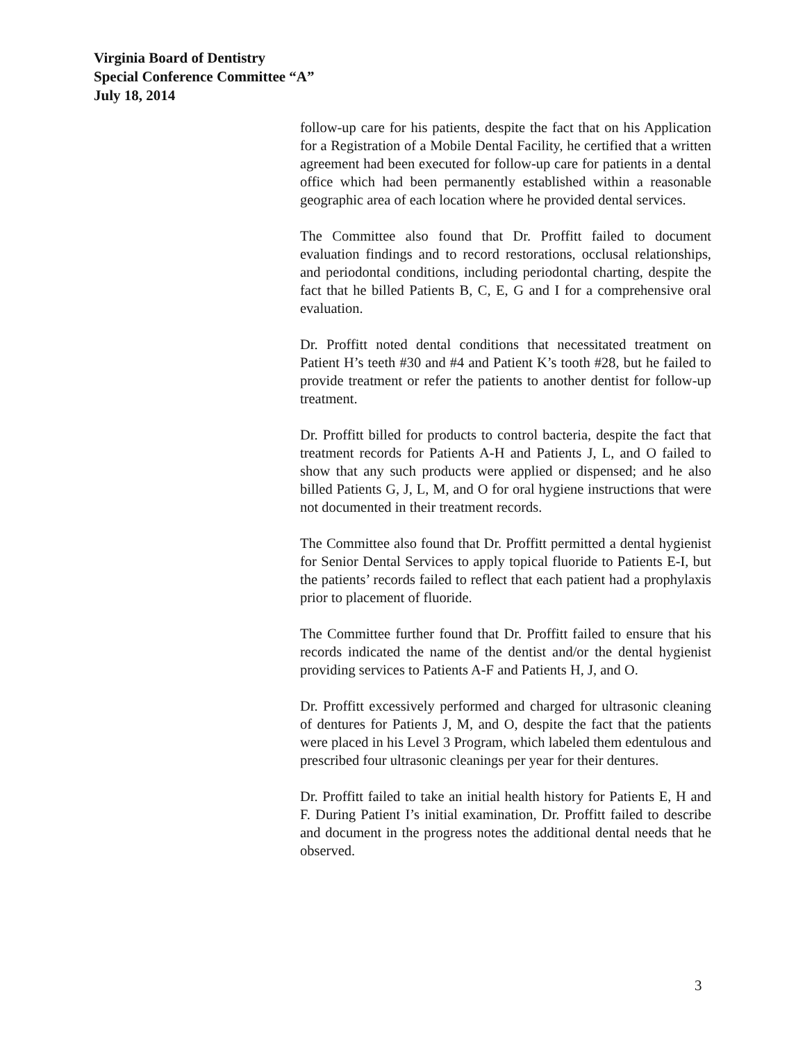Virginia Board of Dentistry
Special Conference Committee “A”
July 18, 2014
follow-up care for his patients, despite the fact that on his Application for a Registration of a Mobile Dental Facility, he certified that a written agreement had been executed for follow-up care for patients in a dental office which had been permanently established within a reasonable geographic area of each location where he provided dental services.
The Committee also found that Dr. Proffitt failed to document evaluation findings and to record restorations, occlusal relationships, and periodontal conditions, including periodontal charting, despite the fact that he billed Patients B, C, E, G and I for a comprehensive oral evaluation.
Dr. Proffitt noted dental conditions that necessitated treatment on Patient H’s teeth #30 and #4 and Patient K’s tooth #28, but he failed to provide treatment or refer the patients to another dentist for follow-up treatment.
Dr. Proffitt billed for products to control bacteria, despite the fact that treatment records for Patients A-H and Patients J, L, and O failed to show that any such products were applied or dispensed; and he also billed Patients G, J, L, M, and O for oral hygiene instructions that were not documented in their treatment records.
The Committee also found that Dr. Proffitt permitted a dental hygienist for Senior Dental Services to apply topical fluoride to Patients E-I, but the patients’ records failed to reflect that each patient had a prophylaxis prior to placement of fluoride.
The Committee further found that Dr. Proffitt failed to ensure that his records indicated the name of the dentist and/or the dental hygienist providing services to Patients A-F and Patients H, J, and O.
Dr. Proffitt excessively performed and charged for ultrasonic cleaning of dentures for Patients J, M, and O, despite the fact that the patients were placed in his Level 3 Program, which labeled them edentulous and prescribed four ultrasonic cleanings per year for their dentures.
Dr. Proffitt failed to take an initial health history for Patients E, H and F. During Patient I’s initial examination, Dr. Proffitt failed to describe and document in the progress notes the additional dental needs that he observed.
3